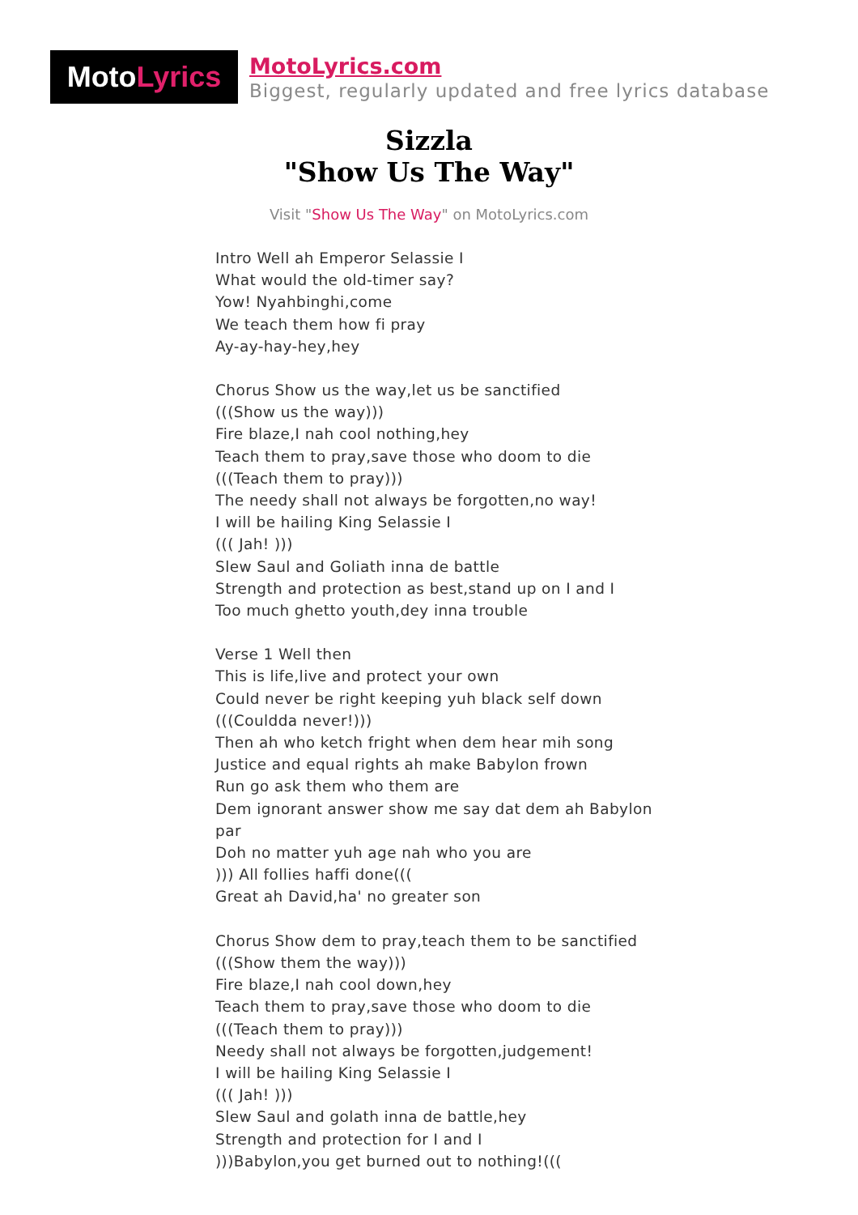Moto Lyrics
MotoLyrics.com
Biggest, regularly updated and free lyrics database
Sizzla
"Show Us The Way"
Visit "Show Us The Way" on MotoLyrics.com
Intro Well ah Emperor Selassie I
What would the old-timer say?
Yow! Nyahbinghi,come
We teach them how fi pray
Ay-ay-hay-hey,hey
Chorus Show us the way,let us be sanctified
(((Show us the way)))
Fire blaze,I nah cool nothing,hey
Teach them to pray,save those who doom to die
(((Teach them to pray)))
The needy shall not always be forgotten,no way!
I will be hailing King Selassie I
((( Jah! )))
Slew Saul and Goliath inna de battle
Strength and protection as best,stand up on I and I
Too much ghetto youth,dey inna trouble
Verse 1 Well then
This is life,live and protect your own
Could never be right keeping yuh black self down
(((Couldda never!)))
Then ah who ketch fright when dem hear mih song
Justice and equal rights ah make Babylon frown
Run go ask them who them are
Dem ignorant answer show me say dat dem ah Babylon
par
Doh no matter yuh age nah who you are
))) All follies haffi done(((
Great ah David,ha' no greater son
Chorus Show dem to pray,teach them to be sanctified
(((Show them the way)))
Fire blaze,I nah cool down,hey
Teach them to pray,save those who doom to die
(((Teach them to pray)))
Needy shall not always be forgotten,judgement!
I will be hailing King Selassie I
((( Jah! )))
Slew Saul and golath inna de battle,hey
Strength and protection for I and I
)))Babylon,you get burned out to nothing!(((